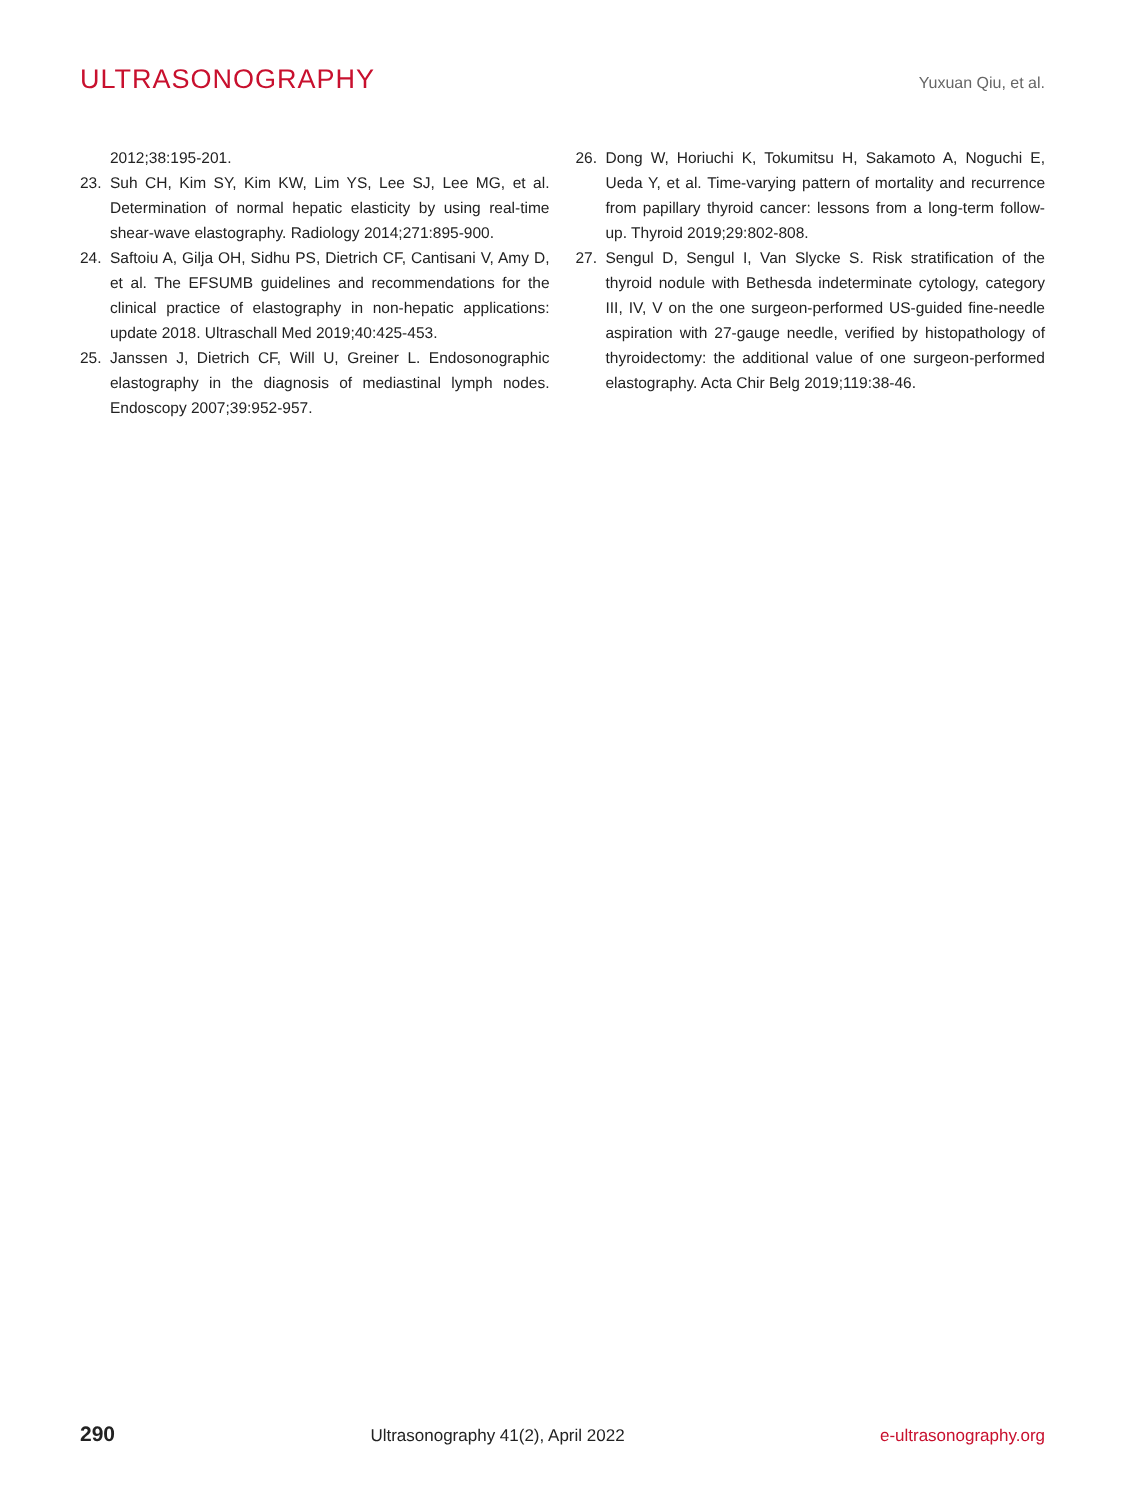ULTRASONOGRAPHY
Yuxuan Qiu, et al.
2012;38:195-201.
23. Suh CH, Kim SY, Kim KW, Lim YS, Lee SJ, Lee MG, et al. Determination of normal hepatic elasticity by using real-time shear-wave elastography. Radiology 2014;271:895-900.
24. Saftoiu A, Gilja OH, Sidhu PS, Dietrich CF, Cantisani V, Amy D, et al. The EFSUMB guidelines and recommendations for the clinical practice of elastography in non-hepatic applications: update 2018. Ultraschall Med 2019;40:425-453.
25. Janssen J, Dietrich CF, Will U, Greiner L. Endosonographic elastography in the diagnosis of mediastinal lymph nodes. Endoscopy 2007;39:952-957.
26. Dong W, Horiuchi K, Tokumitsu H, Sakamoto A, Noguchi E, Ueda Y, et al. Time-varying pattern of mortality and recurrence from papillary thyroid cancer: lessons from a long-term follow-up. Thyroid 2019;29:802-808.
27. Sengul D, Sengul I, Van Slycke S. Risk stratification of the thyroid nodule with Bethesda indeterminate cytology, category III, IV, V on the one surgeon-performed US-guided fine-needle aspiration with 27-gauge needle, verified by histopathology of thyroidectomy: the additional value of one surgeon-performed elastography. Acta Chir Belg 2019;119:38-46.
290 Ultrasonography 41(2), April 2022 e-ultrasonography.org